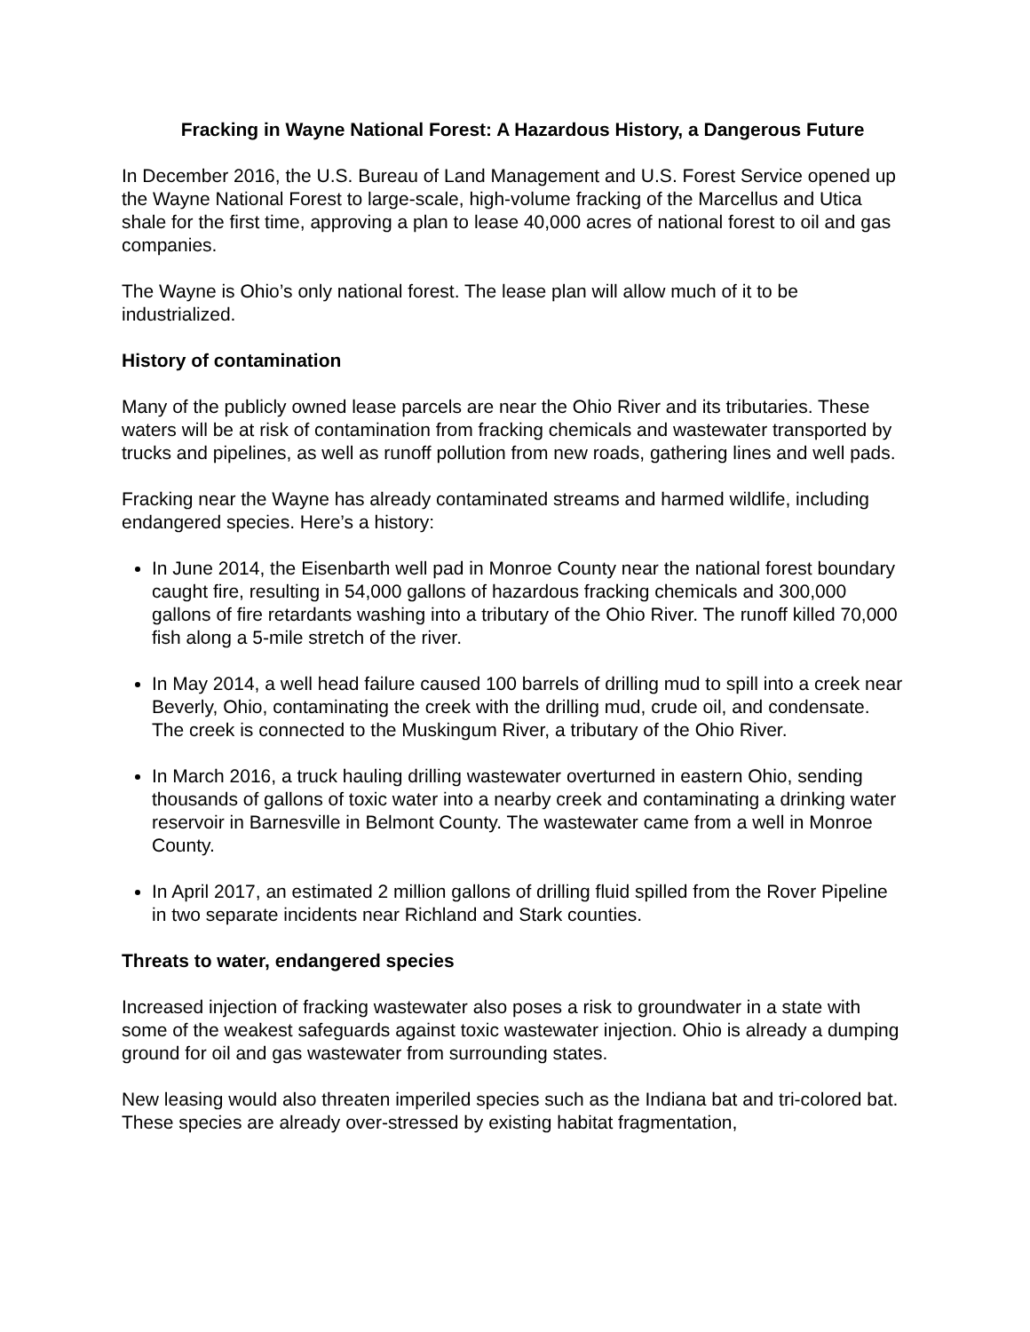Fracking in Wayne National Forest: A Hazardous History, a Dangerous Future
In December 2016, the U.S. Bureau of Land Management and U.S. Forest Service opened up the Wayne National Forest to large-scale, high-volume fracking of the Marcellus and Utica shale for the first time, approving a plan to lease 40,000 acres of national forest to oil and gas companies.
The Wayne is Ohio’s only national forest. The lease plan will allow much of it to be industrialized.
History of contamination
Many of the publicly owned lease parcels are near the Ohio River and its tributaries. These waters will be at risk of contamination from fracking chemicals and wastewater transported by trucks and pipelines, as well as runoff pollution from new roads, gathering lines and well pads.
Fracking near the Wayne has already contaminated streams and harmed wildlife, including endangered species. Here’s a history:
In June 2014, the Eisenbarth well pad in Monroe County near the national forest boundary caught fire, resulting in 54,000 gallons of hazardous fracking chemicals and 300,000 gallons of fire retardants washing into a tributary of the Ohio River. The runoff killed 70,000 fish along a 5-mile stretch of the river.
In May 2014, a well head failure caused 100 barrels of drilling mud to spill into a creek near Beverly, Ohio, contaminating the creek with the drilling mud, crude oil, and condensate. The creek is connected to the Muskingum River, a tributary of the Ohio River.
In March 2016, a truck hauling drilling wastewater overturned in eastern Ohio, sending thousands of gallons of toxic water into a nearby creek and contaminating a drinking water reservoir in Barnesville in Belmont County. The wastewater came from a well in Monroe County.
In April 2017, an estimated 2 million gallons of drilling fluid spilled from the Rover Pipeline in two separate incidents near Richland and Stark counties.
Threats to water, endangered species
Increased injection of fracking wastewater also poses a risk to groundwater in a state with some of the weakest safeguards against toxic wastewater injection. Ohio is already a dumping ground for oil and gas wastewater from surrounding states.
New leasing would also threaten imperiled species such as the Indiana bat and tri-colored bat. These species are already over-stressed by existing habitat fragmentation,